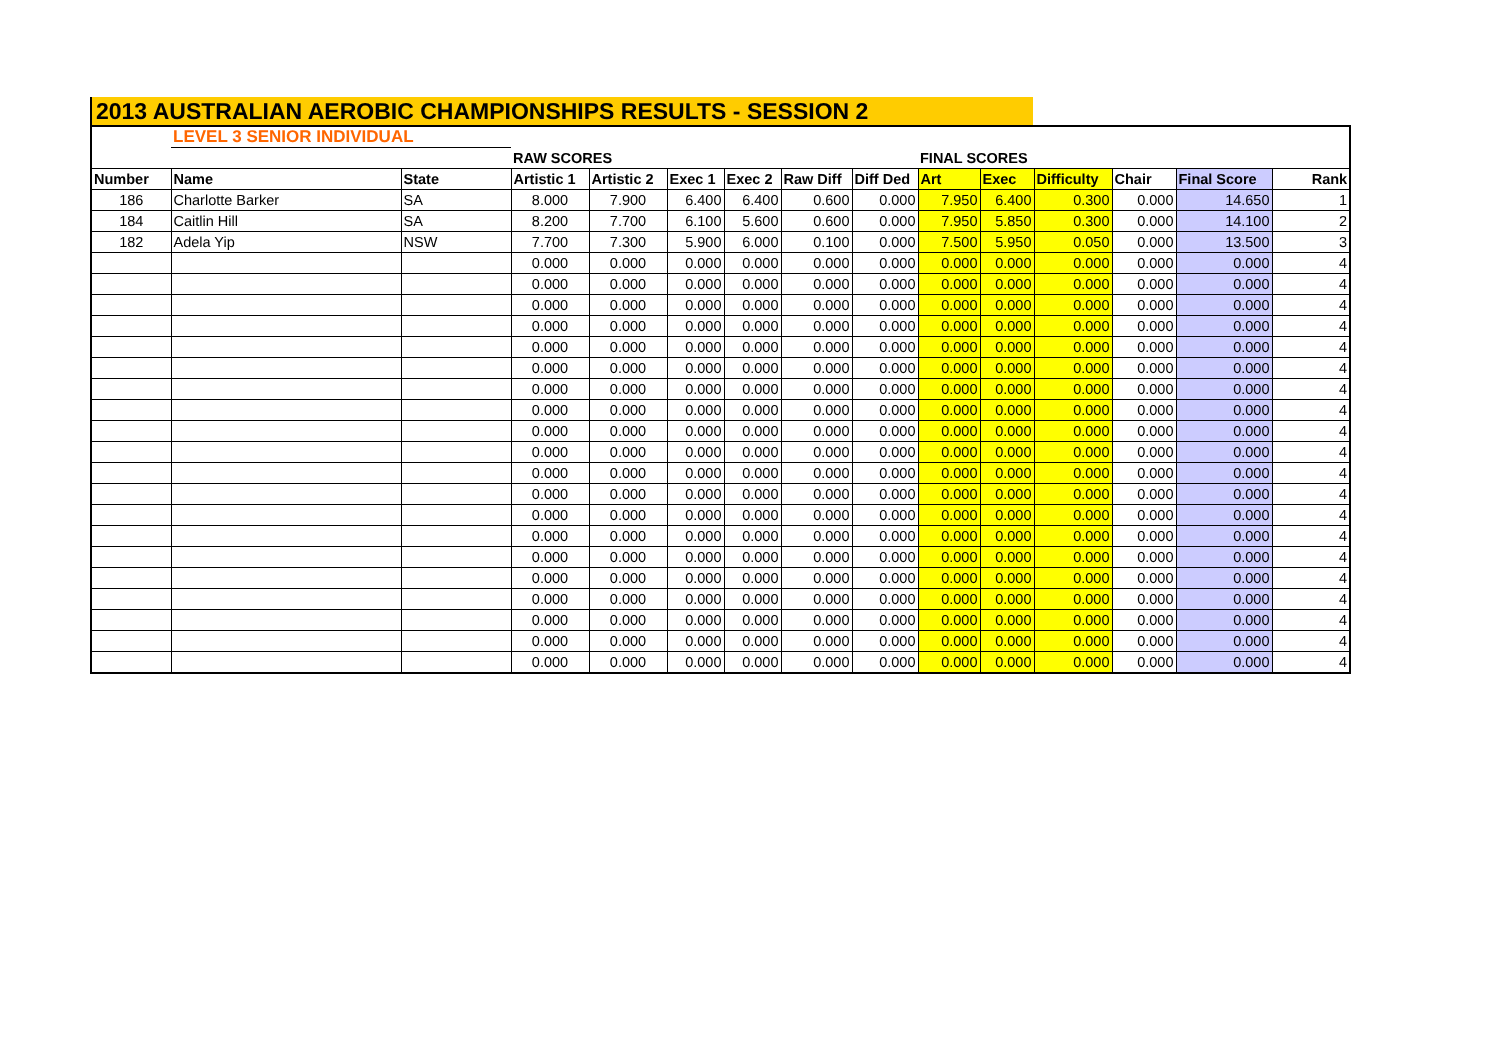2013 AUSTRALIAN AEROBIC CHAMPIONSHIPS RESULTS - SESSION 2
| | LEVEL 3 SENIOR INDIVIDUAL | | | | | | | | | | | | | |
| | | | RAW SCORES | | | | | | FINAL SCORES | | | | | |
| Number | Name | State | Artistic 1 | Artistic 2 | Exec 1 | Exec 2 | Raw Diff | Diff Ded | Art | Exec | Difficulty | Chair | Final Score | Rank |
| 186 | Charlotte Barker | SA | 8.000 | 7.900 | 6.400 | 6.400 | 0.600 | 0.000 | 7.950 | 6.400 | 0.300 | 0.000 | 14.650 | 1 |
| 184 | Caitlin Hill | SA | 8.200 | 7.700 | 6.100 | 5.600 | 0.600 | 0.000 | 7.950 | 5.850 | 0.300 | 0.000 | 14.100 | 2 |
| 182 | Adela Yip | NSW | 7.700 | 7.300 | 5.900 | 6.000 | 0.100 | 0.000 | 7.500 | 5.950 | 0.050 | 0.000 | 13.500 | 3 |
| | | | 0.000 | 0.000 | 0.000 | 0.000 | 0.000 | 0.000 | 0.000 | 0.000 | 0.000 | 0.000 | 0.000 | 4 |
| | | | 0.000 | 0.000 | 0.000 | 0.000 | 0.000 | 0.000 | 0.000 | 0.000 | 0.000 | 0.000 | 0.000 | 4 |
| | | | 0.000 | 0.000 | 0.000 | 0.000 | 0.000 | 0.000 | 0.000 | 0.000 | 0.000 | 0.000 | 0.000 | 4 |
| | | | 0.000 | 0.000 | 0.000 | 0.000 | 0.000 | 0.000 | 0.000 | 0.000 | 0.000 | 0.000 | 0.000 | 4 |
| | | | 0.000 | 0.000 | 0.000 | 0.000 | 0.000 | 0.000 | 0.000 | 0.000 | 0.000 | 0.000 | 0.000 | 4 |
| | | | 0.000 | 0.000 | 0.000 | 0.000 | 0.000 | 0.000 | 0.000 | 0.000 | 0.000 | 0.000 | 0.000 | 4 |
| | | | 0.000 | 0.000 | 0.000 | 0.000 | 0.000 | 0.000 | 0.000 | 0.000 | 0.000 | 0.000 | 0.000 | 4 |
| | | | 0.000 | 0.000 | 0.000 | 0.000 | 0.000 | 0.000 | 0.000 | 0.000 | 0.000 | 0.000 | 0.000 | 4 |
| | | | 0.000 | 0.000 | 0.000 | 0.000 | 0.000 | 0.000 | 0.000 | 0.000 | 0.000 | 0.000 | 0.000 | 4 |
| | | | 0.000 | 0.000 | 0.000 | 0.000 | 0.000 | 0.000 | 0.000 | 0.000 | 0.000 | 0.000 | 0.000 | 4 |
| | | | 0.000 | 0.000 | 0.000 | 0.000 | 0.000 | 0.000 | 0.000 | 0.000 | 0.000 | 0.000 | 0.000 | 4 |
| | | | 0.000 | 0.000 | 0.000 | 0.000 | 0.000 | 0.000 | 0.000 | 0.000 | 0.000 | 0.000 | 0.000 | 4 |
| | | | 0.000 | 0.000 | 0.000 | 0.000 | 0.000 | 0.000 | 0.000 | 0.000 | 0.000 | 0.000 | 0.000 | 4 |
| | | | 0.000 | 0.000 | 0.000 | 0.000 | 0.000 | 0.000 | 0.000 | 0.000 | 0.000 | 0.000 | 0.000 | 4 |
| | | | 0.000 | 0.000 | 0.000 | 0.000 | 0.000 | 0.000 | 0.000 | 0.000 | 0.000 | 0.000 | 0.000 | 4 |
| | | | 0.000 | 0.000 | 0.000 | 0.000 | 0.000 | 0.000 | 0.000 | 0.000 | 0.000 | 0.000 | 0.000 | 4 |
| | | | 0.000 | 0.000 | 0.000 | 0.000 | 0.000 | 0.000 | 0.000 | 0.000 | 0.000 | 0.000 | 0.000 | 4 |
| | | | 0.000 | 0.000 | 0.000 | 0.000 | 0.000 | 0.000 | 0.000 | 0.000 | 0.000 | 0.000 | 0.000 | 4 |
| | | | 0.000 | 0.000 | 0.000 | 0.000 | 0.000 | 0.000 | 0.000 | 0.000 | 0.000 | 0.000 | 0.000 | 4 |
| | | | 0.000 | 0.000 | 0.000 | 0.000 | 0.000 | 0.000 | 0.000 | 0.000 | 0.000 | 0.000 | 0.000 | 4 |